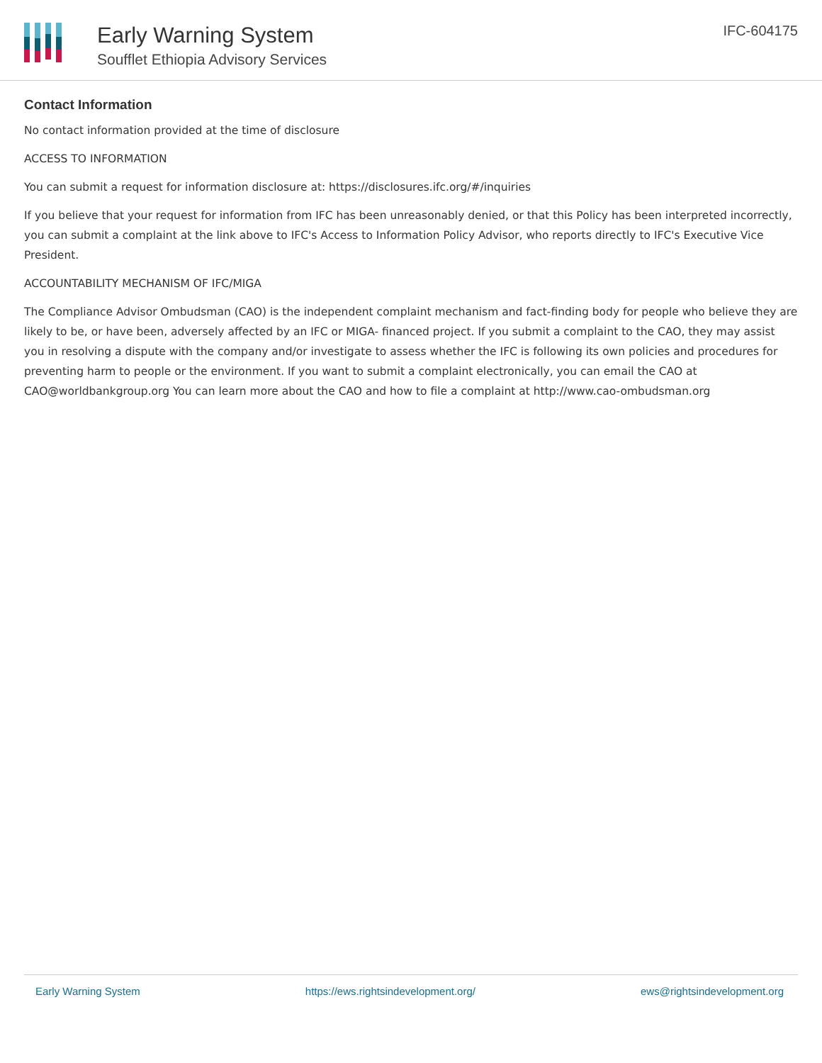Early Warning System
Soufflet Ethiopia Advisory Services
IFC-604175
Contact Information
No contact information provided at the time of disclosure
ACCESS TO INFORMATION
You can submit a request for information disclosure at: https://disclosures.ifc.org/#/inquiries
If you believe that your request for information from IFC has been unreasonably denied, or that this Policy has been interpreted incorrectly, you can submit a complaint at the link above to IFC's Access to Information Policy Advisor, who reports directly to IFC's Executive Vice President.
ACCOUNTABILITY MECHANISM OF IFC/MIGA
The Compliance Advisor Ombudsman (CAO) is the independent complaint mechanism and fact-finding body for people who believe they are likely to be, or have been, adversely affected by an IFC or MIGA- financed project. If you submit a complaint to the CAO, they may assist you in resolving a dispute with the company and/or investigate to assess whether the IFC is following its own policies and procedures for preventing harm to people or the environment. If you want to submit a complaint electronically, you can email the CAO at CAO@worldbankgroup.org You can learn more about the CAO and how to file a complaint at http://www.cao-ombudsman.org
Early Warning System https://ews.rightsindevelopment.org/ ews@rightsindevelopment.org